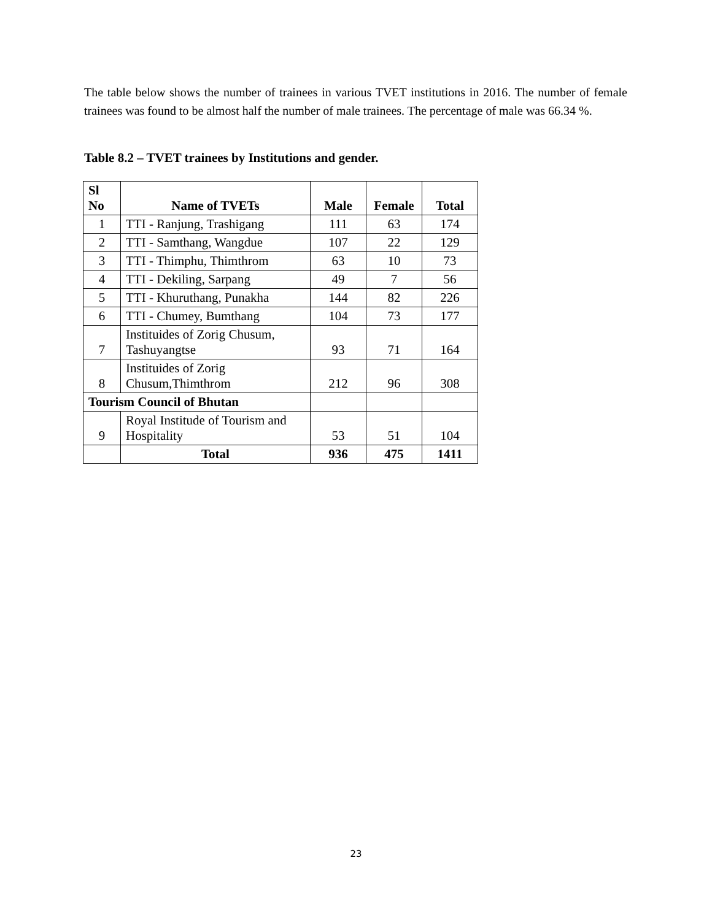The table below shows the number of trainees in various TVET institutions in 2016. The number of female trainees was found to be almost half the number of male trainees. The percentage of male was 66.34 %.
Table 8.2 – TVET trainees by Institutions and gender.
| Sl No | Name of TVETs | Male | Female | Total |
| --- | --- | --- | --- | --- |
| 1 | TTI - Ranjung, Trashigang | 111 | 63 | 174 |
| 2 | TTI - Samthang, Wangdue | 107 | 22 | 129 |
| 3 | TTI - Thimphu, Thimthrom | 63 | 10 | 73 |
| 4 | TTI - Dekiling, Sarpang | 49 | 7 | 56 |
| 5 | TTI - Khuruthang, Punakha | 144 | 82 | 226 |
| 6 | TTI - Chumey, Bumthang | 104 | 73 | 177 |
| 7 | Instituides of Zorig Chusum, Tashuyangtse | 93 | 71 | 164 |
| 8 | Instituides of Zorig Chusum,Thimthrom | 212 | 96 | 308 |
| Tourism Council of Bhutan | | | | |
| 9 | Royal Institude of Tourism and Hospitality | 53 | 51 | 104 |
| | Total | 936 | 475 | 1411 |
23